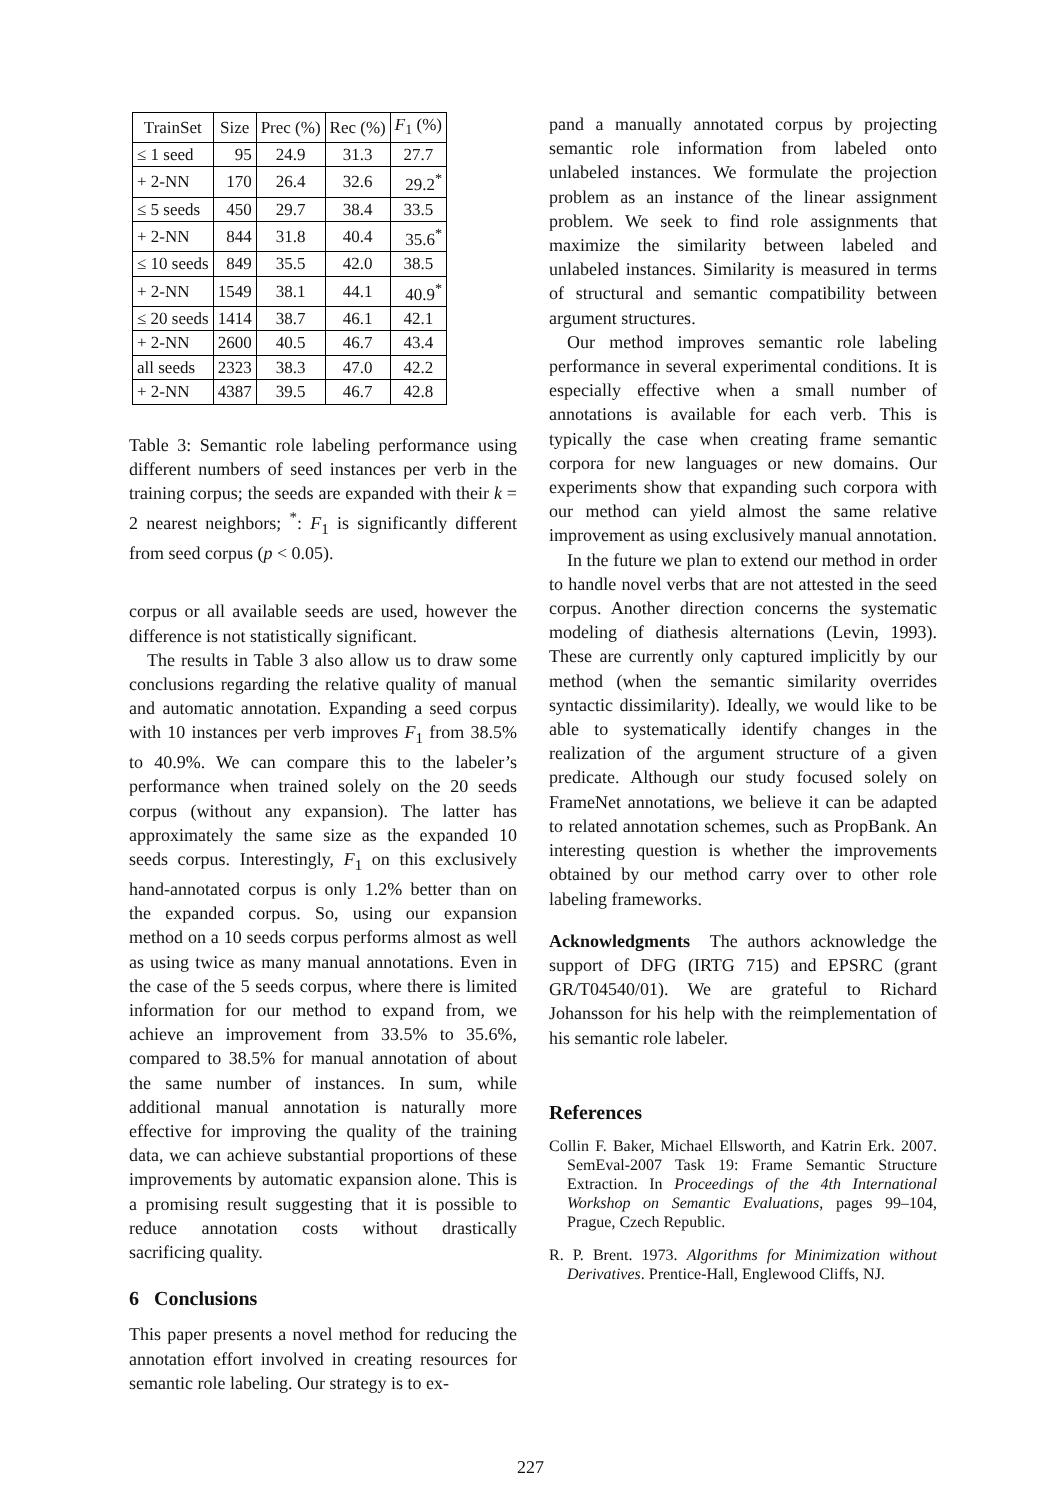| TrainSet | Size | Prec (%) | Rec (%) | F<sub>1</sub> (%) |
| --- | --- | --- | --- | --- |
| ≤ 1 seed | 95 | 24.9 | 31.3 | 27.7 |
| + 2-NN | 170 | 26.4 | 32.6 | 29.2<sup>*</sup> |
| ≤ 5 seeds | 450 | 29.7 | 38.4 | 33.5 |
| + 2-NN | 844 | 31.8 | 40.4 | 35.6<sup>*</sup> |
| ≤ 10 seeds | 849 | 35.5 | 42.0 | 38.5 |
| + 2-NN | 1549 | 38.1 | 44.1 | 40.9<sup>*</sup> |
| ≤ 20 seeds | 1414 | 38.7 | 46.1 | 42.1 |
| + 2-NN | 2600 | 40.5 | 46.7 | 43.4 |
| all seeds | 2323 | 38.3 | 47.0 | 42.2 |
| + 2-NN | 4387 | 39.5 | 46.7 | 42.8 |
Table 3: Semantic role labeling performance using different numbers of seed instances per verb in the training corpus; the seeds are expanded with their k = 2 nearest neighbors; <sup>*</sup>: F<sub>1</sub> is significantly different from seed corpus (p < 0.05).
corpus or all available seeds are used, however the difference is not statistically significant.
The results in Table 3 also allow us to draw some conclusions regarding the relative quality of manual and automatic annotation. Expanding a seed corpus with 10 instances per verb improves F<sub>1</sub> from 38.5% to 40.9%. We can compare this to the labeler’s performance when trained solely on the 20 seeds corpus (without any expansion). The latter has approximately the same size as the expanded 10 seeds corpus. Interestingly, F<sub>1</sub> on this exclusively hand-annotated corpus is only 1.2% better than on the expanded corpus. So, using our expansion method on a 10 seeds corpus performs almost as well as using twice as many manual annotations. Even in the case of the 5 seeds corpus, where there is limited information for our method to expand from, we achieve an improvement from 33.5% to 35.6%, compared to 38.5% for manual annotation of about the same number of instances. In sum, while additional manual annotation is naturally more effective for improving the quality of the training data, we can achieve substantial proportions of these improvements by automatic expansion alone. This is a promising result suggesting that it is possible to reduce annotation costs without drastically sacrificing quality.
6 Conclusions
This paper presents a novel method for reducing the annotation effort involved in creating resources for semantic role labeling. Our strategy is to ex-
pand a manually annotated corpus by projecting semantic role information from labeled onto unlabeled instances. We formulate the projection problem as an instance of the linear assignment problem. We seek to find role assignments that maximize the similarity between labeled and unlabeled instances. Similarity is measured in terms of structural and semantic compatibility between argument structures.
Our method improves semantic role labeling performance in several experimental conditions. It is especially effective when a small number of annotations is available for each verb. This is typically the case when creating frame semantic corpora for new languages or new domains. Our experiments show that expanding such corpora with our method can yield almost the same relative improvement as using exclusively manual annotation.
In the future we plan to extend our method in order to handle novel verbs that are not attested in the seed corpus. Another direction concerns the systematic modeling of diathesis alternations (Levin, 1993). These are currently only captured implicitly by our method (when the semantic similarity overrides syntactic dissimilarity). Ideally, we would like to be able to systematically identify changes in the realization of the argument structure of a given predicate. Although our study focused solely on FrameNet annotations, we believe it can be adapted to related annotation schemes, such as PropBank. An interesting question is whether the improvements obtained by our method carry over to other role labeling frameworks.
Acknowledgments The authors acknowledge the support of DFG (IRTG 715) and EPSRC (grant GR/T04540/01). We are grateful to Richard Johansson for his help with the reimplementation of his semantic role labeler.
References
Collin F. Baker, Michael Ellsworth, and Katrin Erk. 2007. SemEval-2007 Task 19: Frame Semantic Structure Extraction. In Proceedings of the 4th International Workshop on Semantic Evaluations, pages 99–104, Prague, Czech Republic.
R. P. Brent. 1973. Algorithms for Minimization without Derivatives. Prentice-Hall, Englewood Cliffs, NJ.
227